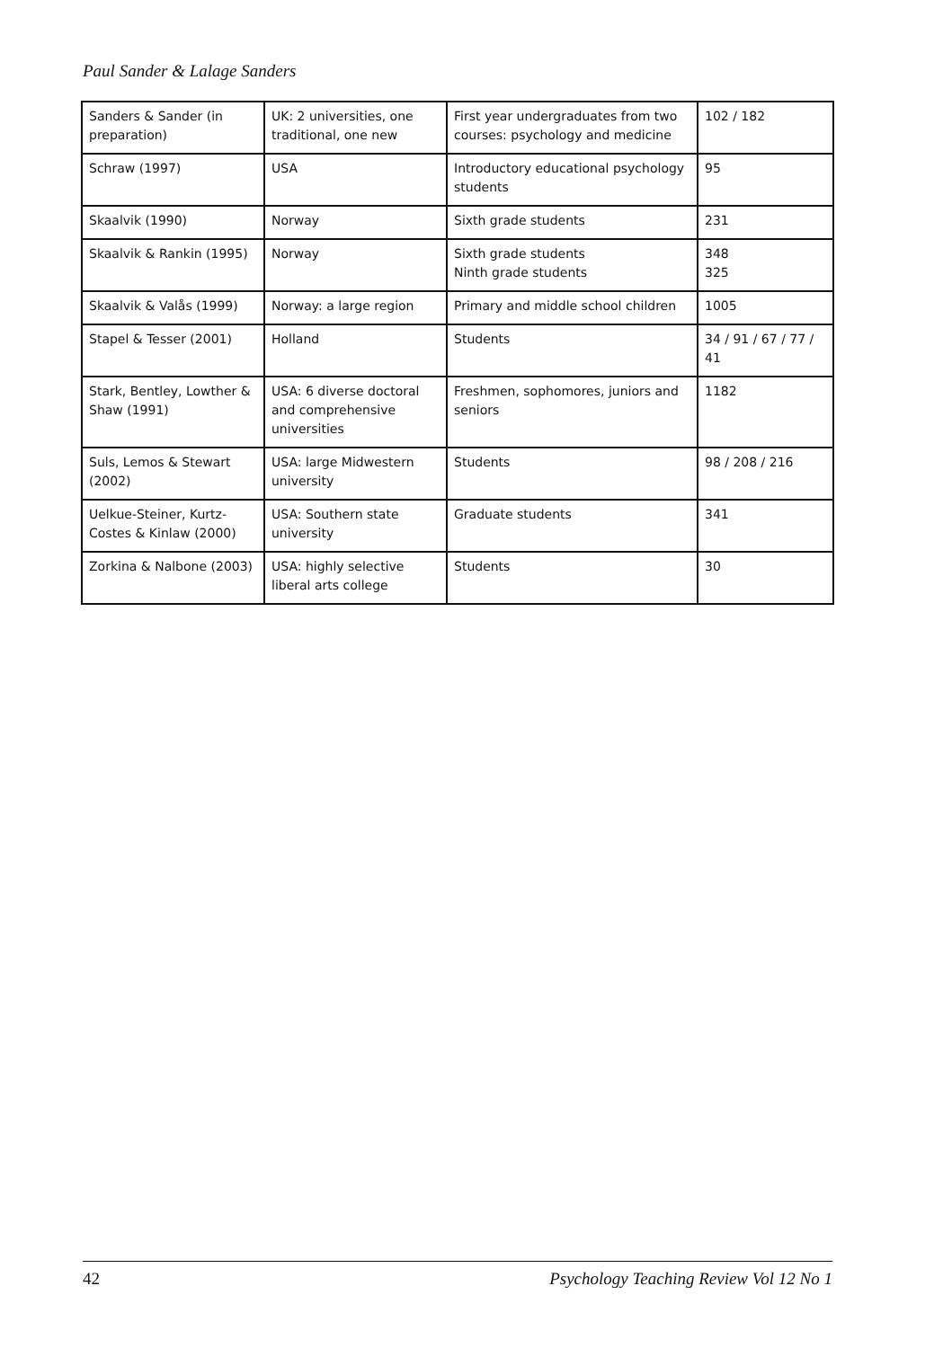Paul Sander & Lalage Sanders
| Sanders & Sander (in preparation) | UK: 2 universities, one traditional, one new | First year undergraduates from two courses: psychology and medicine | 102 / 182 |
| Schraw (1997) | USA | Introductory educational psychology students | 95 |
| Skaalvik (1990) | Norway | Sixth grade students | 231 |
| Skaalvik & Rankin (1995) | Norway | Sixth grade students Ninth grade students | 348 325 |
| Skaalvik & Valås (1999) | Norway: a large region | Primary and middle school children | 1005 |
| Stapel & Tesser (2001) | Holland | Students | 34 / 91 / 67 / 77 / 41 |
| Stark, Bentley, Lowther & Shaw (1991) | USA: 6 diverse doctoral and comprehensive universities | Freshmen, sophomores, juniors and seniors | 1182 |
| Suls, Lemos & Stewart (2002) | USA: large Midwestern university | Students | 98 / 208 / 216 |
| Uelkue-Steiner, Kurtz-Costes & Kinlaw (2000) | USA: Southern state university | Graduate students | 341 |
| Zorkina & Nalbone (2003) | USA: highly selective liberal arts college | Students | 30 |
42 Psychology Teaching Review Vol 12 No 1